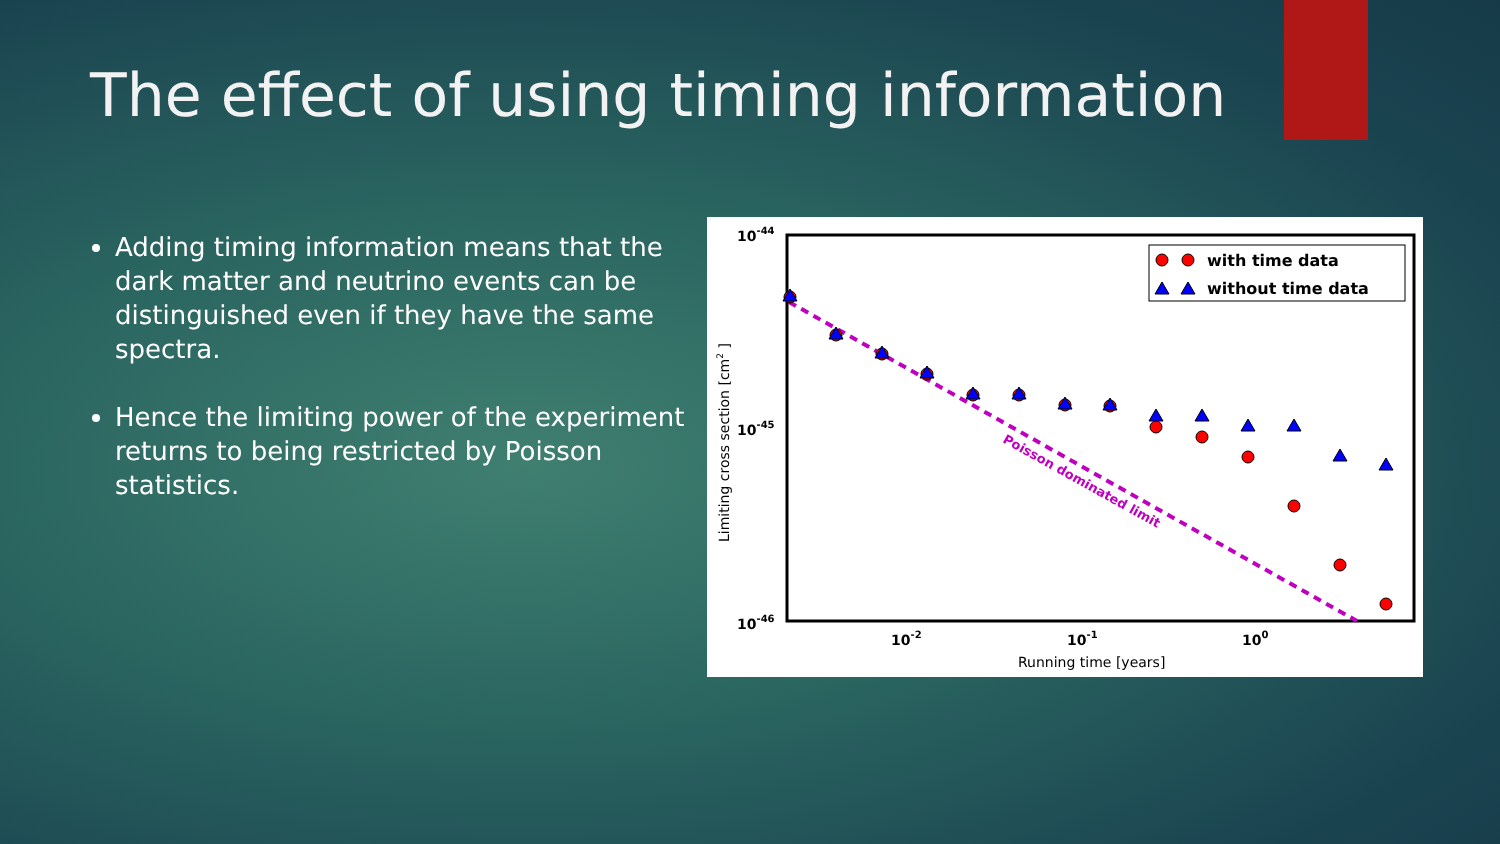The effect of using timing information
Adding timing information means that the dark matter and neutrino events can be distinguished even if they have the same spectra.
Hence the limiting power of the experiment returns to being restricted by Poisson statistics.
10-44
10-45
10-46
10-2
10-1
100
Running time [years]
Limiting cross section [cm2 ]
Poisson dominated limit
with time data
without time data